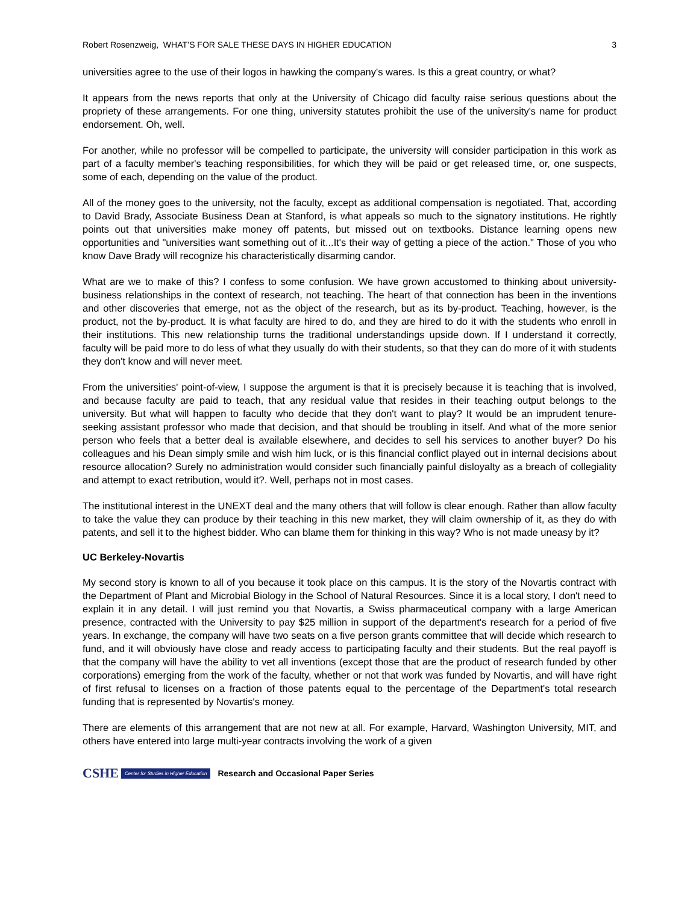Robert Rosenzweig, WHAT’S FOR SALE THESE DAYS IN HIGHER EDUCATION 3
universities agree to the use of their logos in hawking the company's wares. Is this a great country, or what?
It appears from the news reports that only at the University of Chicago did faculty raise serious questions about the propriety of these arrangements. For one thing, university statutes prohibit the use of the university's name for product endorsement. Oh, well.
For another, while no professor will be compelled to participate, the university will consider participation in this work as part of a faculty member's teaching responsibilities, for which they will be paid or get released time, or, one suspects, some of each, depending on the value of the product.
All of the money goes to the university, not the faculty, except as additional compensation is negotiated. That, according to David Brady, Associate Business Dean at Stanford, is what appeals so much to the signatory institutions. He rightly points out that universities make money off patents, but missed out on textbooks. Distance learning opens new opportunities and "universities want something out of it...It's their way of getting a piece of the action." Those of you who know Dave Brady will recognize his characteristically disarming candor.
What are we to make of this? I confess to some confusion. We have grown accustomed to thinking about university-business relationships in the context of research, not teaching. The heart of that connection has been in the inventions and other discoveries that emerge, not as the object of the research, but as its by-product. Teaching, however, is the product, not the by-product. It is what faculty are hired to do, and they are hired to do it with the students who enroll in their institutions. This new relationship turns the traditional understandings upside down. If I understand it correctly, faculty will be paid more to do less of what they usually do with their students, so that they can do more of it with students they don't know and will never meet.
From the universities' point-of-view, I suppose the argument is that it is precisely because it is teaching that is involved, and because faculty are paid to teach, that any residual value that resides in their teaching output belongs to the university. But what will happen to faculty who decide that they don't want to play? It would be an imprudent tenure-seeking assistant professor who made that decision, and that should be troubling in itself. And what of the more senior person who feels that a better deal is available elsewhere, and decides to sell his services to another buyer? Do his colleagues and his Dean simply smile and wish him luck, or is this financial conflict played out in internal decisions about resource allocation? Surely no administration would consider such financially painful disloyalty as a breach of collegiality and attempt to exact retribution, would it?. Well, perhaps not in most cases.
The institutional interest in the UNEXT deal and the many others that will follow is clear enough. Rather than allow faculty to take the value they can produce by their teaching in this new market, they will claim ownership of it, as they do with patents, and sell it to the highest bidder. Who can blame them for thinking in this way? Who is not made uneasy by it?
UC Berkeley-Novartis
My second story is known to all of you because it took place on this campus. It is the story of the Novartis contract with the Department of Plant and Microbial Biology in the School of Natural Resources. Since it is a local story, I don't need to explain it in any detail. I will just remind you that Novartis, a Swiss pharmaceutical company with a large American presence, contracted with the University to pay $25 million in support of the department's research for a period of five years. In exchange, the company will have two seats on a five person grants committee that will decide which research to fund, and it will obviously have close and ready access to participating faculty and their students. But the real payoff is that the company will have the ability to vet all inventions (except those that are the product of research funded by other corporations) emerging from the work of the faculty, whether or not that work was funded by Novartis, and will have right of first refusal to licenses on a fraction of those patents equal to the percentage of the Department's total research funding that is represented by Novartis's money.
There are elements of this arrangement that are not new at all. For example, Harvard, Washington University, MIT, and others have entered into large multi-year contracts involving the work of a given
CSHE Center for Studies in Higher Education Research and Occasional Paper Series